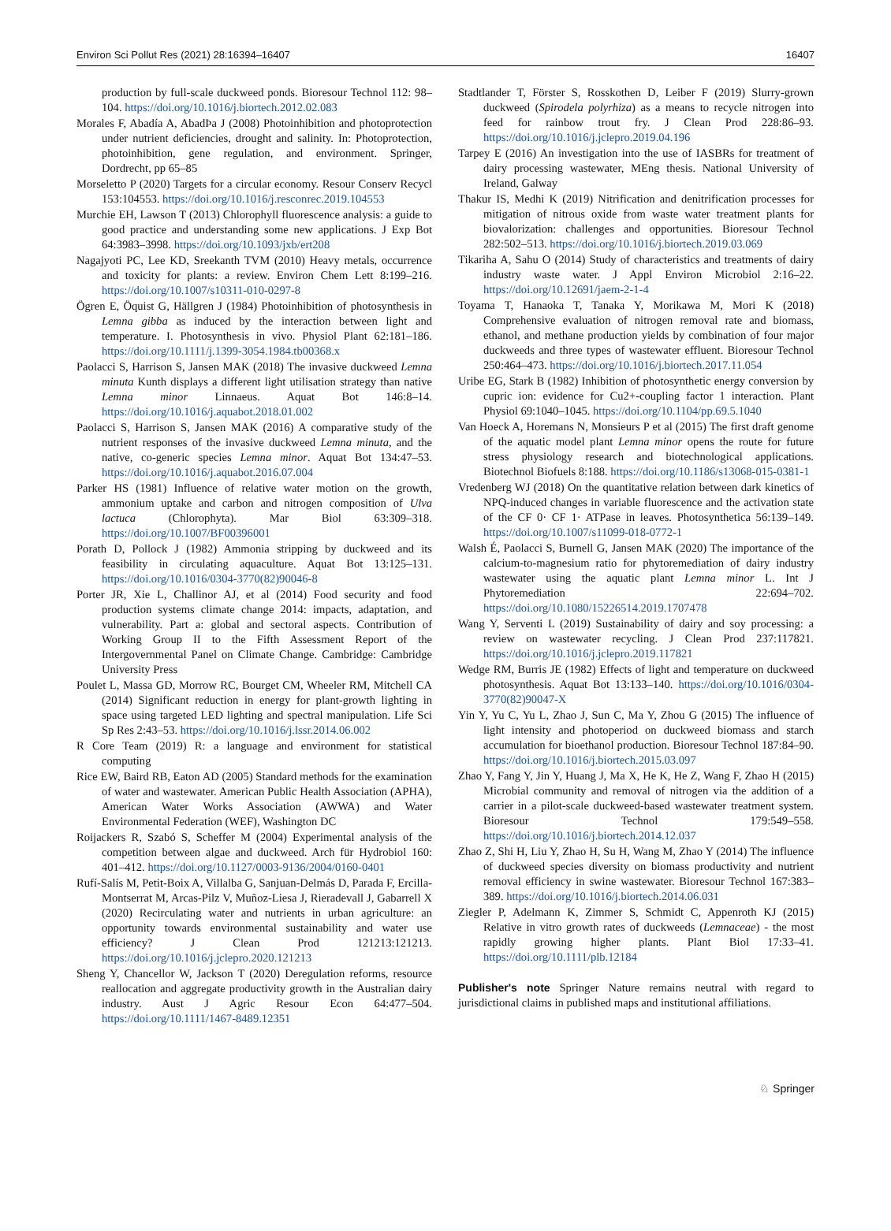Environ Sci Pollut Res (2021) 28:16394–16407 16407
production by full-scale duckweed ponds. Bioresour Technol 112: 98–104. https://doi.org/10.1016/j.biortech.2012.02.083
Morales F, Abadía A, AbadÞa J (2008) Photoinhibition and photoprotection under nutrient deficiencies, drought and salinity. In: Photoprotection, photoinhibition, gene regulation, and environment. Springer, Dordrecht, pp 65–85
Morseletto P (2020) Targets for a circular economy. Resour Conserv Recycl 153:104553. https://doi.org/10.1016/j.resconrec.2019.104553
Murchie EH, Lawson T (2013) Chlorophyll fluorescence analysis: a guide to good practice and understanding some new applications. J Exp Bot 64:3983–3998. https://doi.org/10.1093/jxb/ert208
Nagajyoti PC, Lee KD, Sreekanth TVM (2010) Heavy metals, occurrence and toxicity for plants: a review. Environ Chem Lett 8:199–216. https://doi.org/10.1007/s10311-010-0297-8
Ögren E, Öquist G, Hällgren J (1984) Photoinhibition of photosynthesis in Lemna gibba as induced by the interaction between light and temperature. I. Photosynthesis in vivo. Physiol Plant 62:181–186. https://doi.org/10.1111/j.1399-3054.1984.tb00368.x
Paolacci S, Harrison S, Jansen MAK (2018) The invasive duckweed Lemna minuta Kunth displays a different light utilisation strategy than native Lemna minor Linnaeus. Aquat Bot 146:8–14. https://doi.org/10.1016/j.aquabot.2018.01.002
Paolacci S, Harrison S, Jansen MAK (2016) A comparative study of the nutrient responses of the invasive duckweed Lemna minuta, and the native, co-generic species Lemna minor. Aquat Bot 134:47–53. https://doi.org/10.1016/j.aquabot.2016.07.004
Parker HS (1981) Influence of relative water motion on the growth, ammonium uptake and carbon and nitrogen composition of Ulva lactuca (Chlorophyta). Mar Biol 63:309–318. https://doi.org/10.1007/BF00396001
Porath D, Pollock J (1982) Ammonia stripping by duckweed and its feasibility in circulating aquaculture. Aquat Bot 13:125–131. https://doi.org/10.1016/0304-3770(82)90046-8
Porter JR, Xie L, Challinor AJ, et al (2014) Food security and food production systems climate change 2014: impacts, adaptation, and vulnerability. Part a: global and sectoral aspects. Contribution of Working Group II to the Fifth Assessment Report of the Intergovernmental Panel on Climate Change. Cambridge: Cambridge University Press
Poulet L, Massa GD, Morrow RC, Bourget CM, Wheeler RM, Mitchell CA (2014) Significant reduction in energy for plant-growth lighting in space using targeted LED lighting and spectral manipulation. Life Sci Sp Res 2:43–53. https://doi.org/10.1016/j.lssr.2014.06.002
R Core Team (2019) R: a language and environment for statistical computing
Rice EW, Baird RB, Eaton AD (2005) Standard methods for the examination of water and wastewater. American Public Health Association (APHA), American Water Works Association (AWWA) and Water Environmental Federation (WEF), Washington DC
Roijackers R, Szabó S, Scheffer M (2004) Experimental analysis of the competition between algae and duckweed. Arch für Hydrobiol 160: 401–412. https://doi.org/10.1127/0003-9136/2004/0160-0401
Rufí-Salís M, Petit-Boix A, Villalba G, Sanjuan-Delmás D, Parada F, Ercilla-Montserrat M, Arcas-Pilz V, Muñoz-Liesa J, Rieradevall J, Gabarrell X (2020) Recirculating water and nutrients in urban agriculture: an opportunity towards environmental sustainability and water use efficiency? J Clean Prod 121213:121213. https://doi.org/10.1016/j.jclepro.2020.121213
Sheng Y, Chancellor W, Jackson T (2020) Deregulation reforms, resource reallocation and aggregate productivity growth in the Australian dairy industry. Aust J Agric Resour Econ 64:477–504. https://doi.org/10.1111/1467-8489.12351
Stadtlander T, Förster S, Rosskothen D, Leiber F (2019) Slurry-grown duckweed (Spirodela polyrhiza) as a means to recycle nitrogen into feed for rainbow trout fry. J Clean Prod 228:86–93. https://doi.org/10.1016/j.jclepro.2019.04.196
Tarpey E (2016) An investigation into the use of IASBRs for treatment of dairy processing wastewater, MEng thesis. National University of Ireland, Galway
Thakur IS, Medhi K (2019) Nitrification and denitrification processes for mitigation of nitrous oxide from waste water treatment plants for biovalorization: challenges and opportunities. Bioresour Technol 282:502–513. https://doi.org/10.1016/j.biortech.2019.03.069
Tikariha A, Sahu O (2014) Study of characteristics and treatments of dairy industry waste water. J Appl Environ Microbiol 2:16–22. https://doi.org/10.12691/jaem-2-1-4
Toyama T, Hanaoka T, Tanaka Y, Morikawa M, Mori K (2018) Comprehensive evaluation of nitrogen removal rate and biomass, ethanol, and methane production yields by combination of four major duckweeds and three types of wastewater effluent. Bioresour Technol 250:464–473. https://doi.org/10.1016/j.biortech.2017.11.054
Uribe EG, Stark B (1982) Inhibition of photosynthetic energy conversion by cupric ion: evidence for Cu2+-coupling factor 1 interaction. Plant Physiol 69:1040–1045. https://doi.org/10.1104/pp.69.5.1040
Van Hoeck A, Horemans N, Monsieurs P et al (2015) The first draft genome of the aquatic model plant Lemna minor opens the route for future stress physiology research and biotechnological applications. Biotechnol Biofuels 8:188. https://doi.org/10.1186/s13068-015-0381-1
Vredenberg WJ (2018) On the quantitative relation between dark kinetics of NPQ-induced changes in variable fluorescence and the activation state of the CF 0· CF 1· ATPase in leaves. Photosynthetica 56:139–149. https://doi.org/10.1007/s11099-018-0772-1
Walsh É, Paolacci S, Burnell G, Jansen MAK (2020) The importance of the calcium-to-magnesium ratio for phytoremediation of dairy industry wastewater using the aquatic plant Lemna minor L. Int J Phytoremediation 22:694–702. https://doi.org/10.1080/15226514.2019.1707478
Wang Y, Serventi L (2019) Sustainability of dairy and soy processing: a review on wastewater recycling. J Clean Prod 237:117821. https://doi.org/10.1016/j.jclepro.2019.117821
Wedge RM, Burris JE (1982) Effects of light and temperature on duckweed photosynthesis. Aquat Bot 13:133–140. https://doi.org/10.1016/0304-3770(82)90047-X
Yin Y, Yu C, Yu L, Zhao J, Sun C, Ma Y, Zhou G (2015) The influence of light intensity and photoperiod on duckweed biomass and starch accumulation for bioethanol production. Bioresour Technol 187:84–90. https://doi.org/10.1016/j.biortech.2015.03.097
Zhao Y, Fang Y, Jin Y, Huang J, Ma X, He K, He Z, Wang F, Zhao H (2015) Microbial community and removal of nitrogen via the addition of a carrier in a pilot-scale duckweed-based wastewater treatment system. Bioresour Technol 179:549–558. https://doi.org/10.1016/j.biortech.2014.12.037
Zhao Z, Shi H, Liu Y, Zhao H, Su H, Wang M, Zhao Y (2014) The influence of duckweed species diversity on biomass productivity and nutrient removal efficiency in swine wastewater. Bioresour Technol 167:383–389. https://doi.org/10.1016/j.biortech.2014.06.031
Ziegler P, Adelmann K, Zimmer S, Schmidt C, Appenroth KJ (2015) Relative in vitro growth rates of duckweeds (Lemnaceae) - the most rapidly growing higher plants. Plant Biol 17:33–41. https://doi.org/10.1111/plb.12184
Publisher's note Springer Nature remains neutral with regard to jurisdictional claims in published maps and institutional affiliations.
♘ Springer